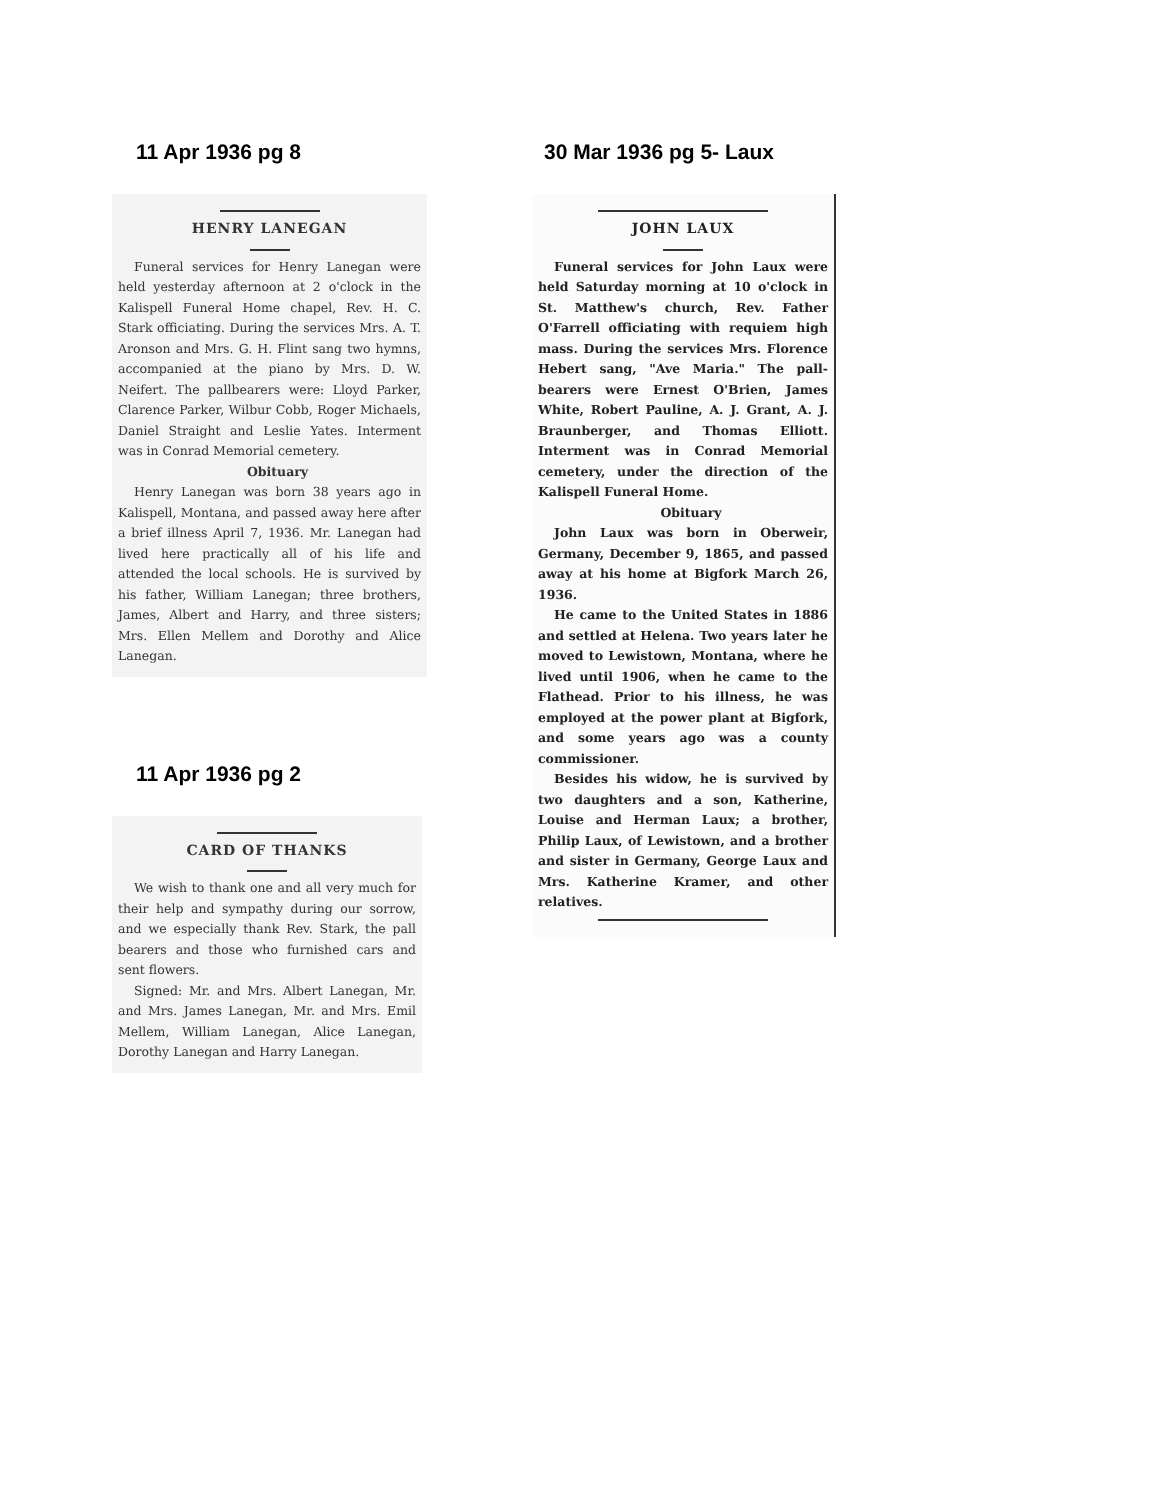11 Apr 1936 pg 8
HENRY LANEGAN
Funeral services for Henry Lanegan were held yesterday afternoon at 2 o'clock in the Kalispell Funeral Home chapel, Rev. H. C. Stark officiating. During the services Mrs. A. T. Aronson and Mrs. G. H. Flint sang two hymns, accompanied at the piano by Mrs. D. W. Neifert. The pallbearers were: Lloyd Parker, Clarence Parker, Wilbur Cobb, Roger Michaels, Daniel Straight and Leslie Yates. Interment was in Conrad Memorial cemetery.
Obituary
Henry Lanegan was born 38 years ago in Kalispell, Montana, and passed away here after a brief illness April 7, 1936. Mr. Lanegan had lived here practically all of his life and attended the local schools. He is survived by his father, William Lanegan; three brothers, James, Albert and Harry, and three sisters; Mrs. Ellen Mellem and Dorothy and Alice Lanegan.
11 Apr 1936 pg 2
CARD OF THANKS
We wish to thank one and all very much for their help and sympathy during our sorrow, and we especially thank Rev. Stark, the pall bearers and those who furnished cars and sent flowers.
Signed: Mr. and Mrs. Albert Lanegan, Mr. and Mrs. James Lanegan, Mr. and Mrs. Emil Mellem, William Lanegan, Alice Lanegan, Dorothy Lanegan and Harry Lanegan.
30 Mar 1936 pg 5- Laux
JOHN LAUX
Funeral services for John Laux were held Saturday morning at 10 o'clock in St. Matthew's church, Rev. Father O'Farrell officiating with requiem high mass. During the services Mrs. Florence Hebert sang, "Ave Maria." The pall-bearers were Ernest O'Brien, James White, Robert Pauline, A. J. Grant, A. J. Braunberger, and Thomas Elliott. Interment was in Conrad Memorial cemetery, under the direction of the Kalispell Funeral Home.
Obituary
John Laux was born in Oberweir, Germany, December 9, 1865, and passed away at his home at Bigfork March 26, 1936.
He came to the United States in 1886 and settled at Helena. Two years later he moved to Lewistown, Montana, where he lived until 1906, when he came to the Flathead. Prior to his illness, he was employed at the power plant at Bigfork, and some years ago was a county commissioner.
Besides his widow, he is survived by two daughters and a son, Katherine, Louise and Herman Laux; a brother, Philip Laux, of Lewistown, and a brother and sister in Germany, George Laux and Mrs. Katherine Kramer, and other relatives.